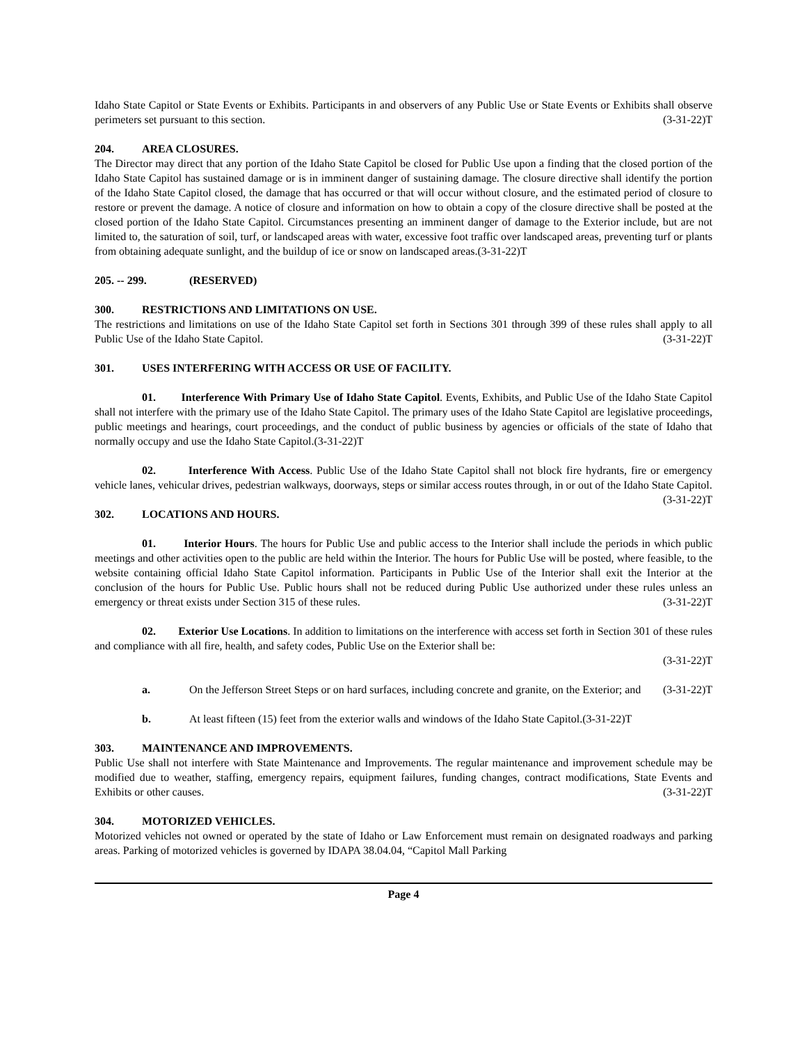Idaho State Capitol or State Events or Exhibits. Participants in and observers of any Public Use or State Events or Exhibits shall observe perimeters set pursuant to this section. (3-31-22)T
204. AREA CLOSURES.
The Director may direct that any portion of the Idaho State Capitol be closed for Public Use upon a finding that the closed portion of the Idaho State Capitol has sustained damage or is in imminent danger of sustaining damage. The closure directive shall identify the portion of the Idaho State Capitol closed, the damage that has occurred or that will occur without closure, and the estimated period of closure to restore or prevent the damage. A notice of closure and information on how to obtain a copy of the closure directive shall be posted at the closed portion of the Idaho State Capitol. Circumstances presenting an imminent danger of damage to the Exterior include, but are not limited to, the saturation of soil, turf, or landscaped areas with water, excessive foot traffic over landscaped areas, preventing turf or plants from obtaining adequate sunlight, and the buildup of ice or snow on landscaped areas.(3-31-22)T
205. -- 299. (RESERVED)
300. RESTRICTIONS AND LIMITATIONS ON USE.
The restrictions and limitations on use of the Idaho State Capitol set forth in Sections 301 through 399 of these rules shall apply to all Public Use of the Idaho State Capitol. (3-31-22)T
301. USES INTERFERING WITH ACCESS OR USE OF FACILITY.
01. Interference With Primary Use of Idaho State Capitol. Events, Exhibits, and Public Use of the Idaho State Capitol shall not interfere with the primary use of the Idaho State Capitol. The primary uses of the Idaho State Capitol are legislative proceedings, public meetings and hearings, court proceedings, and the conduct of public business by agencies or officials of the state of Idaho that normally occupy and use the Idaho State Capitol.(3-31-22)T
02. Interference With Access. Public Use of the Idaho State Capitol shall not block fire hydrants, fire or emergency vehicle lanes, vehicular drives, pedestrian walkways, doorways, steps or similar access routes through, in or out of the Idaho State Capitol. (3-31-22)T
302. LOCATIONS AND HOURS.
01. Interior Hours. The hours for Public Use and public access to the Interior shall include the periods in which public meetings and other activities open to the public are held within the Interior. The hours for Public Use will be posted, where feasible, to the website containing official Idaho State Capitol information. Participants in Public Use of the Interior shall exit the Interior at the conclusion of the hours for Public Use. Public hours shall not be reduced during Public Use authorized under these rules unless an emergency or threat exists under Section 315 of these rules. (3-31-22)T
02. Exterior Use Locations. In addition to limitations on the interference with access set forth in Section 301 of these rules and compliance with all fire, health, and safety codes, Public Use on the Exterior shall be:
(3-31-22)T
a. On the Jefferson Street Steps or on hard surfaces, including concrete and granite, on the Exterior; and (3-31-22)T
b. At least fifteen (15) feet from the exterior walls and windows of the Idaho State Capitol.(3-31-22)T
303. MAINTENANCE AND IMPROVEMENTS.
Public Use shall not interfere with State Maintenance and Improvements. The regular maintenance and improvement schedule may be modified due to weather, staffing, emergency repairs, equipment failures, funding changes, contract modifications, State Events and Exhibits or other causes. (3-31-22)T
304. MOTORIZED VEHICLES.
Motorized vehicles not owned or operated by the state of Idaho or Law Enforcement must remain on designated roadways and parking areas. Parking of motorized vehicles is governed by IDAPA 38.04.04, “Capitol Mall Parking
Page 4